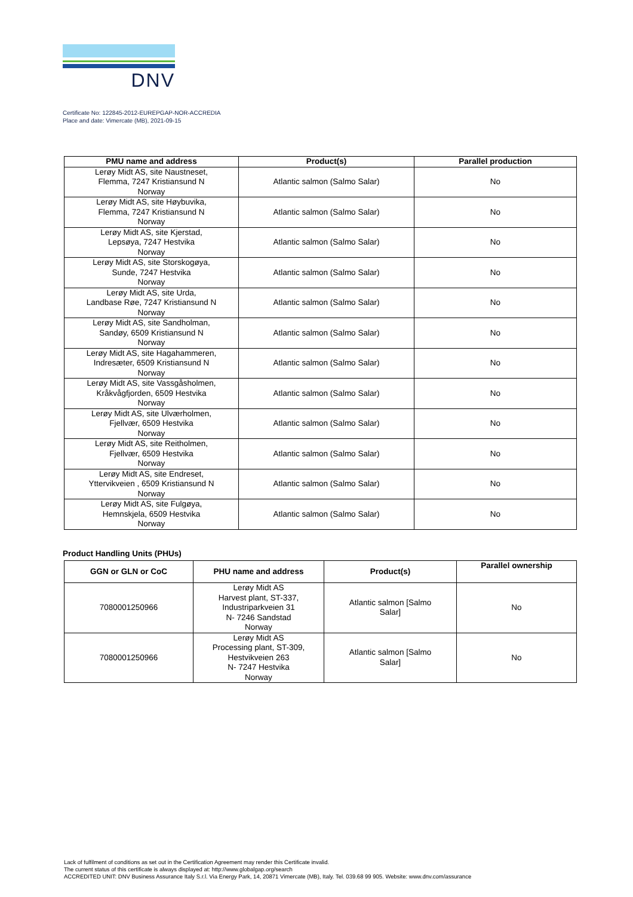DNV
Certificate No: 122845-2012-EUREPGAP-NOR-ACCREDIA
Place and date: Vimercate (MB), 2021-09-15
| PMU name and address | Product(s) | Parallel production |
| --- | --- | --- |
| Lerøy Midt AS, site Naustneset, Flemma, 7247 Kristiansund N Norway | Atlantic salmon (Salmo Salar) | No |
| Lerøy Midt AS, site Høybuvika, Flemma, 7247 Kristiansund N Norway | Atlantic salmon (Salmo Salar) | No |
| Lerøy Midt AS, site Kjerstad, Lepsøya, 7247 Hestvika Norway | Atlantic salmon (Salmo Salar) | No |
| Lerøy Midt AS, site Storskogøya, Sunde, 7247 Hestvika Norway | Atlantic salmon (Salmo Salar) | No |
| Lerøy Midt AS, site Urda, Landbase Røe, 7247 Kristiansund N Norway | Atlantic salmon (Salmo Salar) | No |
| Lerøy Midt AS, site Sandholman, Sandøy, 6509 Kristiansund N Norway | Atlantic salmon (Salmo Salar) | No |
| Lerøy Midt AS, site Hagahammeren, Indresæter, 6509 Kristiansund N Norway | Atlantic salmon (Salmo Salar) | No |
| Lerøy Midt AS, site Vassgåsholmen, Kråkvågfjorden, 6509 Hestvika Norway | Atlantic salmon (Salmo Salar) | No |
| Lerøy Midt AS, site Ulværholmen, Fjellvær, 6509 Hestvika Norway | Atlantic salmon (Salmo Salar) | No |
| Lerøy Midt AS, site Reitholmen, Fjellvær, 6509 Hestvika Norway | Atlantic salmon (Salmo Salar) | No |
| Lerøy Midt AS, site Endreset, Yttervikveien , 6509 Kristiansund N Norway | Atlantic salmon (Salmo Salar) | No |
| Lerøy Midt AS, site Fulgøya, Hemnskjela, 6509 Hestvika Norway | Atlantic salmon (Salmo Salar) | No |
Product Handling Units (PHUs)
| GGN or GLN or CoC | PHU name and address | Product(s) | Parallel ownership |
| --- | --- | --- | --- |
| 7080001250966 | Lerøy Midt AS Harvest plant, ST-337, Industriparkveien 31 N- 7246 Sandstad Norway | Atlantic salmon [Salmo Salar] | No |
| 7080001250966 | Lerøy Midt AS Processing plant, ST-309, Hestvikveien 263 N- 7247 Hestvika Norway | Atlantic salmon [Salmo Salar] | No |
Lack of fulfilment of conditions as set out in the Certification Agreement may render this Certificate invalid.
The current status of this certificate is always displayed at: http://www.globalgap.org/search
ACCREDITED UNIT: DNV Business Assurance Italy S.r.l. Via Energy Park, 14, 20871 Vimercate (MB), Italy. Tel. 039.68 99 905. Website: www.dnv.com/assurance